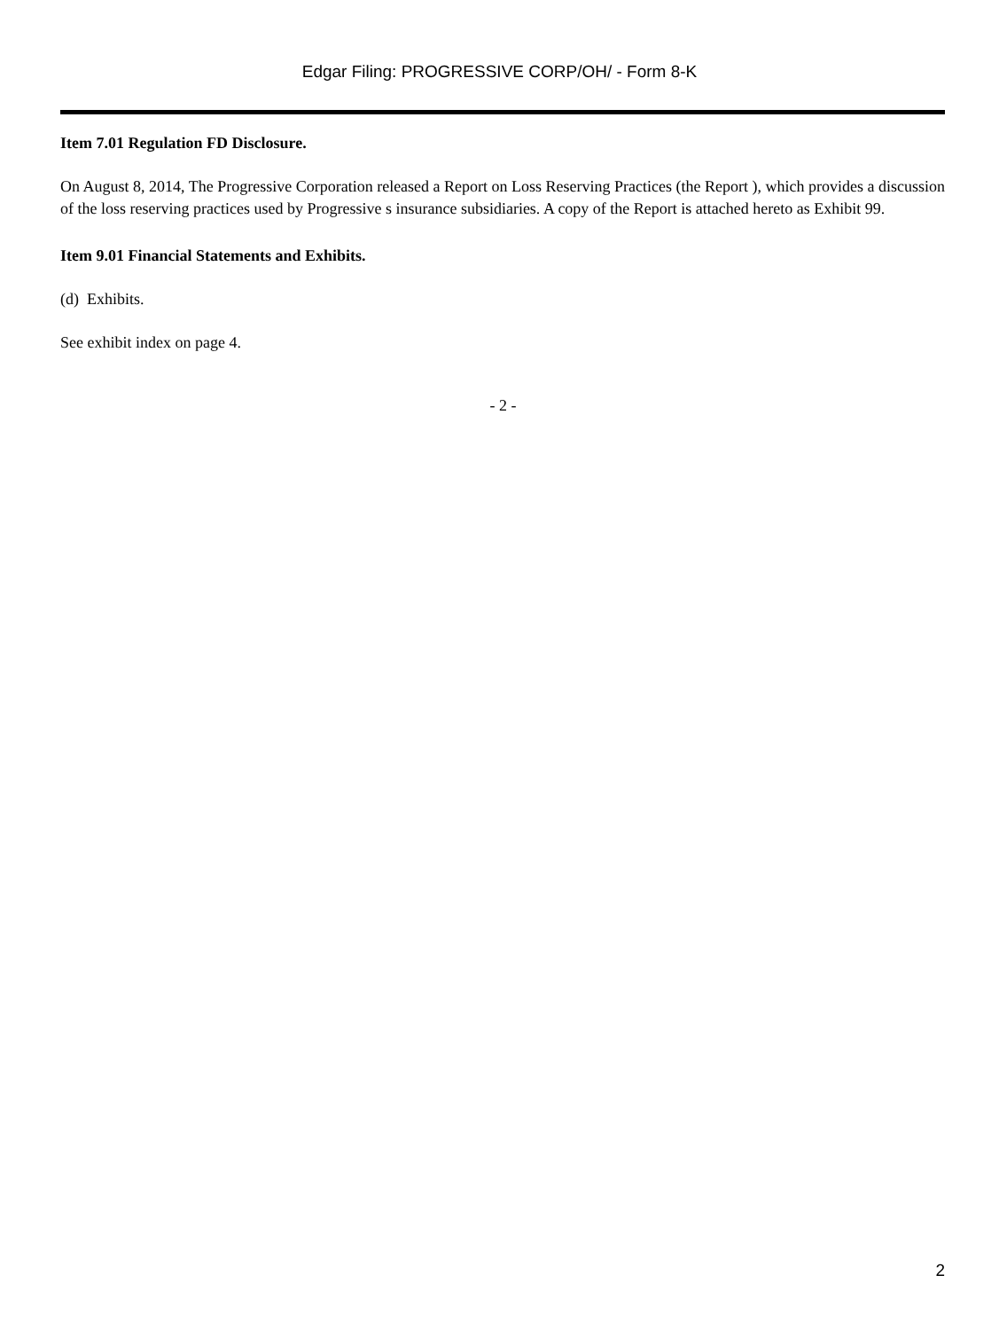Edgar Filing: PROGRESSIVE CORP/OH/ - Form 8-K
Item 7.01 Regulation FD Disclosure.
On August 8, 2014, The Progressive Corporation released a Report on Loss Reserving Practices (the Report ), which provides a discussion of the loss reserving practices used by Progressive s insurance subsidiaries. A copy of the Report is attached hereto as Exhibit 99.
Item 9.01 Financial Statements and Exhibits.
(d) Exhibits.
See exhibit index on page 4.
- 2 -
2